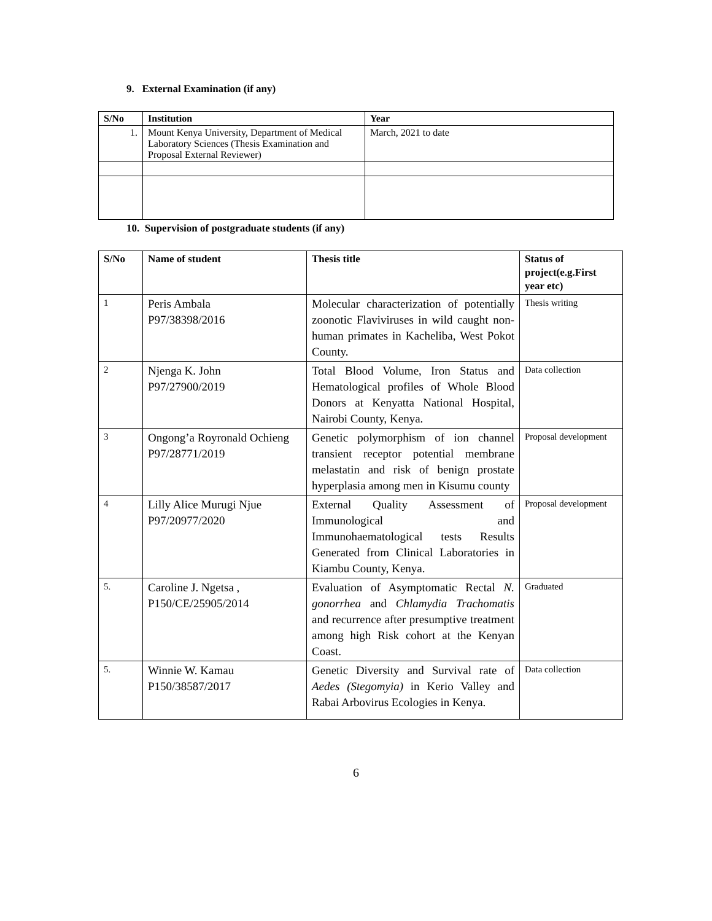9. External Examination (if any)
| S/No | Institution | Year |
| --- | --- | --- |
| 1. | Mount Kenya University, Department of Medical Laboratory Sciences (Thesis Examination and Proposal External Reviewer) | March, 2021 to date |
10. Supervision of postgraduate students (if any)
| S/No | Name of student | Thesis title | Status of project(e.g.First year etc) |
| --- | --- | --- | --- |
| 1 | Peris Ambala P97/38398/2016 | Molecular characterization of potentially zoonotic Flaviviruses in wild caught non-human primates in Kacheliba, West Pokot County. | Thesis writing |
| 2 | Njenga K. John P97/27900/2019 | Total Blood Volume, Iron Status and Hematological profiles of Whole Blood Donors at Kenyatta National Hospital, Nairobi County, Kenya. | Data collection |
| 3 | Ongong’a Royronald Ochieng P97/28771/2019 | Genetic polymorphism of ion channel transient receptor potential membrane melastatin and risk of benign prostate hyperplasia among men in Kisumu county | Proposal development |
| 4 | Lilly Alice Murugi Njue P97/20977/2020 | External Quality Assessment of Immunological and Immunohaematological tests Results Generated from Clinical Laboratories in Kiambu County, Kenya. | Proposal development |
| 5. | Caroline J. Ngetsa , P150/CE/25905/2014 | Evaluation of Asymptomatic Rectal N. gonorrhea and Chlamydia Trachomatis and recurrence after presumptive treatment among high Risk cohort at the Kenyan Coast. | Graduated |
| 5. | Winnie W. Kamau P150/38587/2017 | Genetic Diversity and Survival rate of Aedes (Stegomyia) in Kerio Valley and Rabai Arbovirus Ecologies in Kenya. | Data collection |
6